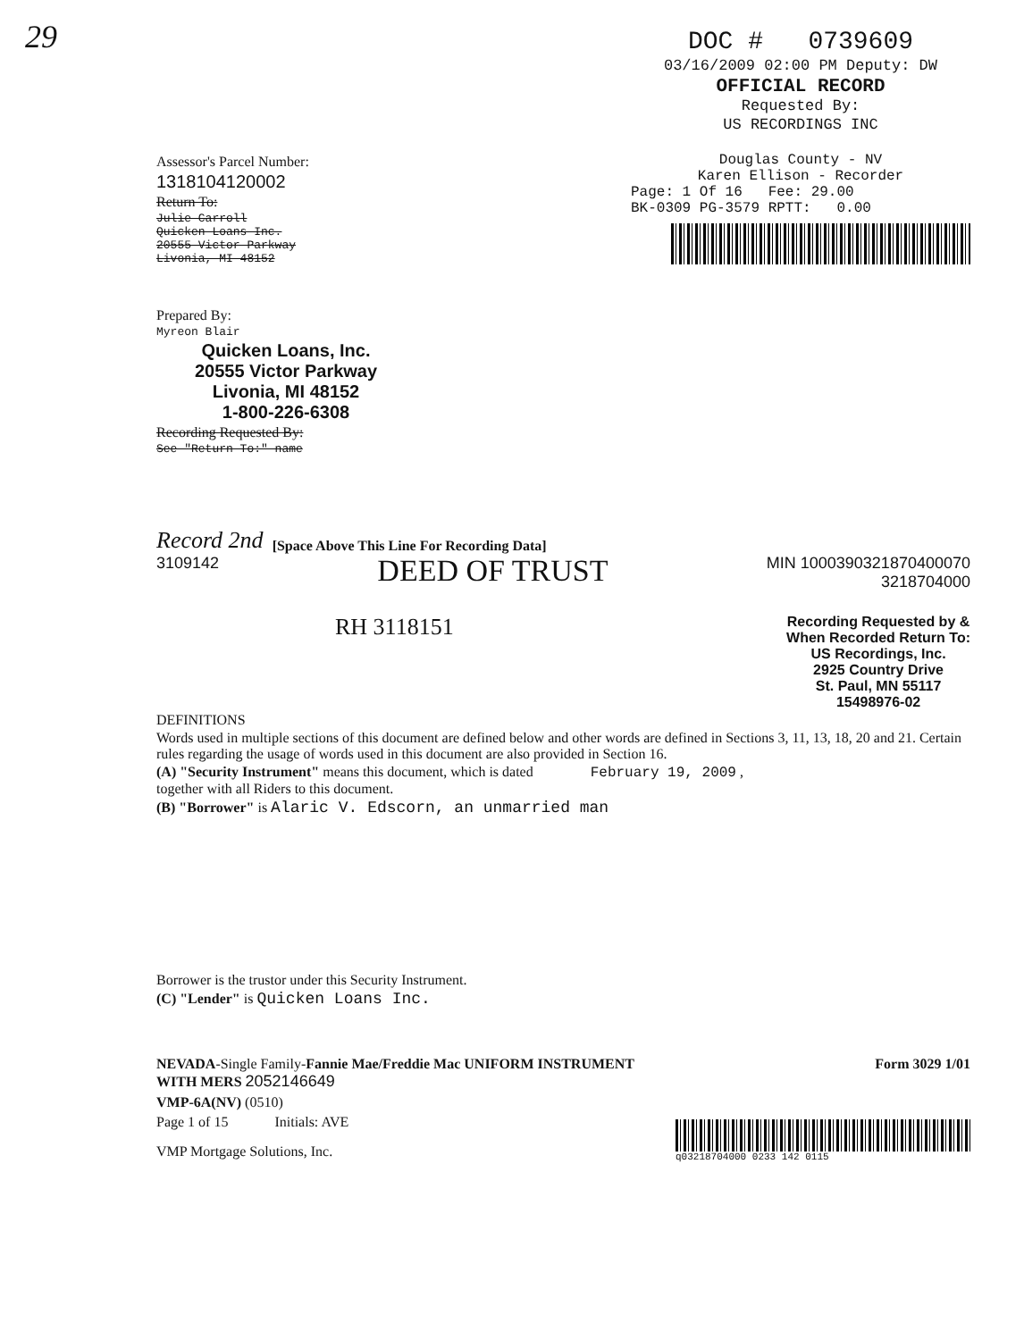29
DOC # 0739609
03/16/2009 02:00 PM Deputy: DW
OFFICIAL RECORD
Requested By:
US RECORDINGS INC
Assessor's Parcel Number:
1318104120002
Return To:
Julie Carroll
Quicken Loans Inc.
20555 Victor Parkway
Livonia, MI 48152
Douglas County - NV
Karen Ellison - Recorder
Page: 1 Of 16 Fee: 29.00
BK-0309 PG-3579 RPTT: 0.00
Prepared By:
Myreon Blair
Quicken Loans, Inc.
20555 Victor Parkway
Livonia, MI 48152
1-800-226-6308
Recording Requested By:
See "Return To:" name
Record 2nd [Space Above This Line For Recording Data]
3109142 DEED OF TRUST MIN 1000390321870400070
3218704000
RH 3118151
Recording Requested by &
When Recorded Return To:
US Recordings, Inc.
2925 Country Drive
St. Paul, MN 55117
15498976-02
DEFINITIONS
Words used in multiple sections of this document are defined below and other words are defined in Sections 3, 11, 13, 18, 20 and 21. Certain rules regarding the usage of words used in this document are also provided in Section 16.
(A) "Security Instrument" means this document, which is dated February 19, 2009 ,
together with all Riders to this document.
(B) "Borrower" is Alaric V. Edscorn, an unmarried man
Borrower is the trustor under this Security Instrument.
(C) "Lender" is Quicken Loans Inc.
NEVADA-Single Family-Fannie Mae/Freddie Mac UNIFORM INSTRUMENT
WITH MERS 2052146649
Form 3029 1/01
VMP-6A(NV) (0510)
Page 1 of 15 Initials: AVE
VMP Mortgage Solutions, Inc.
q03218704000 0233 142 0115